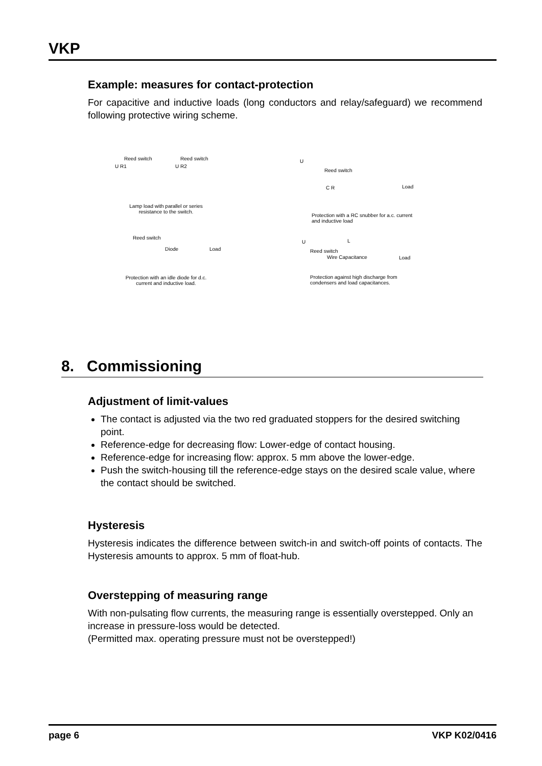VKP
Example: measures for contact-protection
For capacitive and inductive loads (long conductors and relay/safeguard) we recommend following protective wiring scheme.
Reed switch Reed switch
U R1 U R2
Lamp load with parallel or series resistance to the switch.
Reed switch
Diode Load
Protection with an idle diode for d.c. current and inductive load.
U
Reed switch
C R Load
Protection with a RC snubber for a.c. current and inductive load
U L
Reed switch
Wire Capacitance Load
Protection against high discharge from condensers and load capacitances.
8. Commissioning
Adjustment of limit-values
The contact is adjusted via the two red graduated stoppers for the desired switching point.
Reference-edge for decreasing flow: Lower-edge of contact housing.
Reference-edge for increasing flow: approx. 5 mm above the lower-edge.
Push the switch-housing till the reference-edge stays on the desired scale value, where the contact should be switched.
Hysteresis
Hysteresis indicates the difference between switch-in and switch-off points of contacts. The Hysteresis amounts to approx. 5 mm of float-hub.
Overstepping of measuring range
With non-pulsating flow currents, the measuring range is essentially overstepped. Only an increase in pressure-loss would be detected.
(Permitted max. operating pressure must not be overstepped!)
page 6 VKP K02/0416